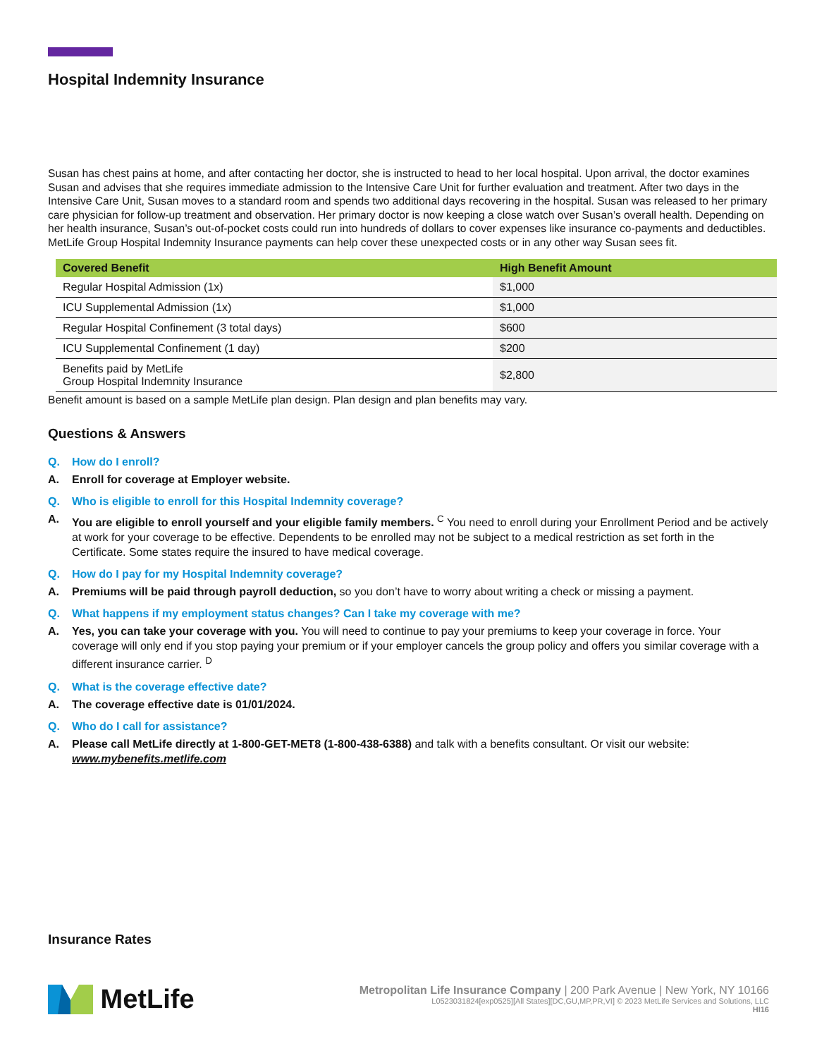Hospital Indemnity Insurance
Susan has chest pains at home, and after contacting her doctor, she is instructed to head to her local hospital. Upon arrival, the doctor examines Susan and advises that she requires immediate admission to the Intensive Care Unit for further evaluation and treatment. After two days in the Intensive Care Unit, Susan moves to a standard room and spends two additional days recovering in the hospital. Susan was released to her primary care physician for follow-up treatment and observation. Her primary doctor is now keeping a close watch over Susan’s overall health. Depending on her health insurance, Susan’s out-of-pocket costs could run into hundreds of dollars to cover expenses like insurance co-payments and deductibles. MetLife Group Hospital Indemnity Insurance payments can help cover these unexpected costs or in any other way Susan sees fit.
| Covered Benefit | High Benefit Amount |
| --- | --- |
| Regular Hospital Admission (1x) | $1,000 |
| ICU Supplemental Admission (1x) | $1,000 |
| Regular Hospital Confinement (3 total days) | $600 |
| ICU Supplemental Confinement (1 day) | $200 |
| Benefits paid by MetLife Group Hospital Indemnity Insurance | $2,800 |
Benefit amount is based on a sample MetLife plan design. Plan design and plan benefits may vary.
Questions & Answers
Q. How do I enroll?
A. Enroll for coverage at Employer website.
Q. Who is eligible to enroll for this Hospital Indemnity coverage?
A. You are eligible to enroll yourself and your eligible family members. <sup>C</sup> You need to enroll during your Enrollment Period and be actively at work for your coverage to be effective. Dependents to be enrolled may not be subject to a medical restriction as set forth in the Certificate. Some states require the insured to have medical coverage.
Q. How do I pay for my Hospital Indemnity coverage?
A. Premiums will be paid through payroll deduction, so you don’t have to worry about writing a check or missing a payment.
Q. What happens if my employment status changes? Can I take my coverage with me?
A. Yes, you can take your coverage with you. You will need to continue to pay your premiums to keep your coverage in force. Your coverage will only end if you stop paying your premium or if your employer cancels the group policy and offers you similar coverage with a different insurance carrier. <sup>D</sup>
Q. What is the coverage effective date?
A. The coverage effective date is 01/01/2024.
Q. Who do I call for assistance?
A. Please call MetLife directly at 1-800-GET-MET8 (1-800-438-6388) and talk with a benefits consultant. Or visit our website: www.mybenefits.metlife.com
Insurance Rates
MetLife
Metropolitan Life Insurance Company | 200 Park Avenue | New York, NY 10166
L0523031824[exp0525][All States][DC,GU,MP,PR,VI] © 2023 MetLife Services and Solutions, LLC
HI16